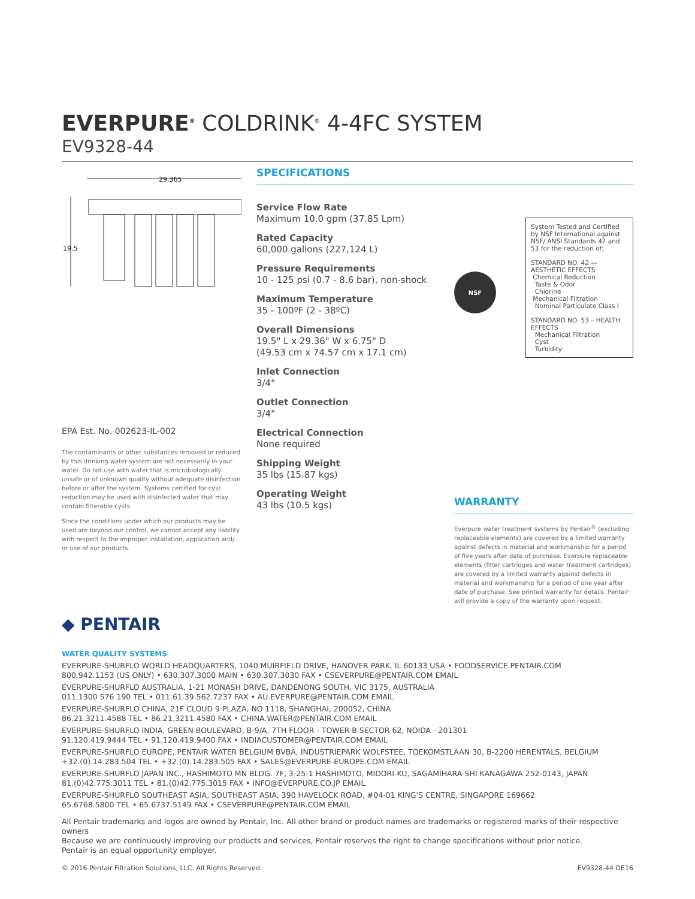EVERPURE<sup>®</sup> COLDRINK<sup>®</sup> 4-4FC SYSTEM
EV9328-44
29.365
19.5
EPA Est. No. 002623-IL-002
The contaminants or other substances removed or reduced by this drinking water system are not necessarily in your water. Do not use with water that is microbiologically unsafe or of unknown quality without adequate disinfection before or after the system. Systems certified for cyst reduction may be used with disinfected water that may contain filterable cysts.
Since the conditions under which our products may be used are beyond our control, we cannot accept any liability with respect to the improper installation, application and/ or use of our products.
SPECIFICATIONS
Service Flow Rate
Maximum 10.0 gpm (37.85 Lpm)
Rated Capacity
60,000 gallons (227,124 L)
Pressure Requirements
10 - 125 psi (0.7 - 8.6 bar), non-shock
Maximum Temperature
35 - 100ºF (2 - 38ºC)
Overall Dimensions
19.5" L x 29.36" W x 6.75" D
(49.53 cm x 74.57 cm x 17.1 cm)
Inlet Connection
3/4"
Outlet Connection
3/4"
Electrical Connection
None required
Shipping Weight
35 lbs (15.87 kgs)
Operating Weight
43 lbs (10.5 kgs)
NSF
System Tested and Certified by NSF International against NSF/ ANSI Standards 42 and 53 for the reduction of:
STANDARD NO. 42 — AESTHETIC EFFECTS
Chemical Reduction
Taste & Odor
Chlorine
Mechanical Filtration
Nominal Particulate Class I
STANDARD NO. 53 – HEALTH EFFECTS
Mechanical Filtration
Cyst
Turbidity
WARRANTY
Everpure water treatment systems by Pentair<sup>®</sup> (excluding replaceable elements) are covered by a limited warranty against defects in material and workmanship for a period of five years after date of purchase. Everpure replaceable elements (filter cartridges and water treatment cartridges) are covered by a limited warranty against defects in material and workmanship for a period of one year after date of purchase. See printed warranty for details. Pentair will provide a copy of the warranty upon request.
◆ PENTAIR
WATER QUALITY SYSTEMS
EVERPURE-SHURFLO WORLD HEADQUARTERS, 1040 MUIRFIELD DRIVE, HANOVER PARK, IL 60133 USA • FOODSERVICE.PENTAIR.COM
800.942.1153 (US ONLY) • 630.307.3000 MAIN • 630.307.3030 FAX • CSEVERPURE@PENTAIR.COM EMAIL
EVERPURE-SHURFLO AUSTRALIA, 1-21 MONASH DRIVE, DANDENONG SOUTH, VIC 3175, AUSTRALIA
011.1300 576 190 TEL • 011.61.39.562.7237 FAX • AU.EVERPURE@PENTAIR.COM EMAIL
EVERPURE-SHURFLO CHINA, 21F CLOUD 9 PLAZA, NO 1118, SHANGHAI, 200052, CHINA
86.21.3211.4588 TEL • 86.21.3211.4580 FAX • CHINA.WATER@PENTAIR.COM EMAIL
EVERPURE-SHURFLO INDIA, GREEN BOULEVARD, B-9/A, 7TH FLOOR - TOWER B SECTOR 62, NOIDA - 201301
91.120.419.9444 TEL • 91.120.419.9400 FAX • INDIACUSTOMER@PENTAIR.COM EMAIL
EVERPURE-SHURFLO EUROPE, PENTAIR WATER BELGIUM BVBA, INDUSTRIEPARK WOLFSTEE, TOEKOMSTLAAN 30, B-2200 HERENTALS, BELGIUM
+32.(0).14.283.504 TEL • +32.(0).14.283.505 FAX • SALES@EVERPURE-EUROPE.COM EMAIL
EVERPURE-SHURFLO JAPAN INC., HASHIMOTO MN BLDG. 7F, 3-25-1 HASHIMOTO, MIDORI-KU, SAGAMIHARA-SHI KANAGAWA 252-0143, JAPAN
81.(0)42.775.3011 TEL • 81.(0)42.775.3015 FAX • INFO@EVERPURE.CO.JP EMAIL
EVERPURE-SHURFLO SOUTHEAST ASIA, SOUTHEAST ASIA, 390 HAVELOCK ROAD, #04-01 KING'S CENTRE, SINGAPORE 169662
65.6768.5800 TEL • 65.6737.5149 FAX • CSEVERPURE@PENTAIR.COM EMAIL
All Pentair trademarks and logos are owned by Pentair, Inc. All other brand or product names are trademarks or registered marks of their respective owners
Because we are continuously improving our products and services, Pentair reserves the right to change specifications without prior notice.
Pentair is an equal opportunity employer.
© 2016 Pentair Filtration Solutions, LLC. All Rights Reserved. EV9328-44 DE16